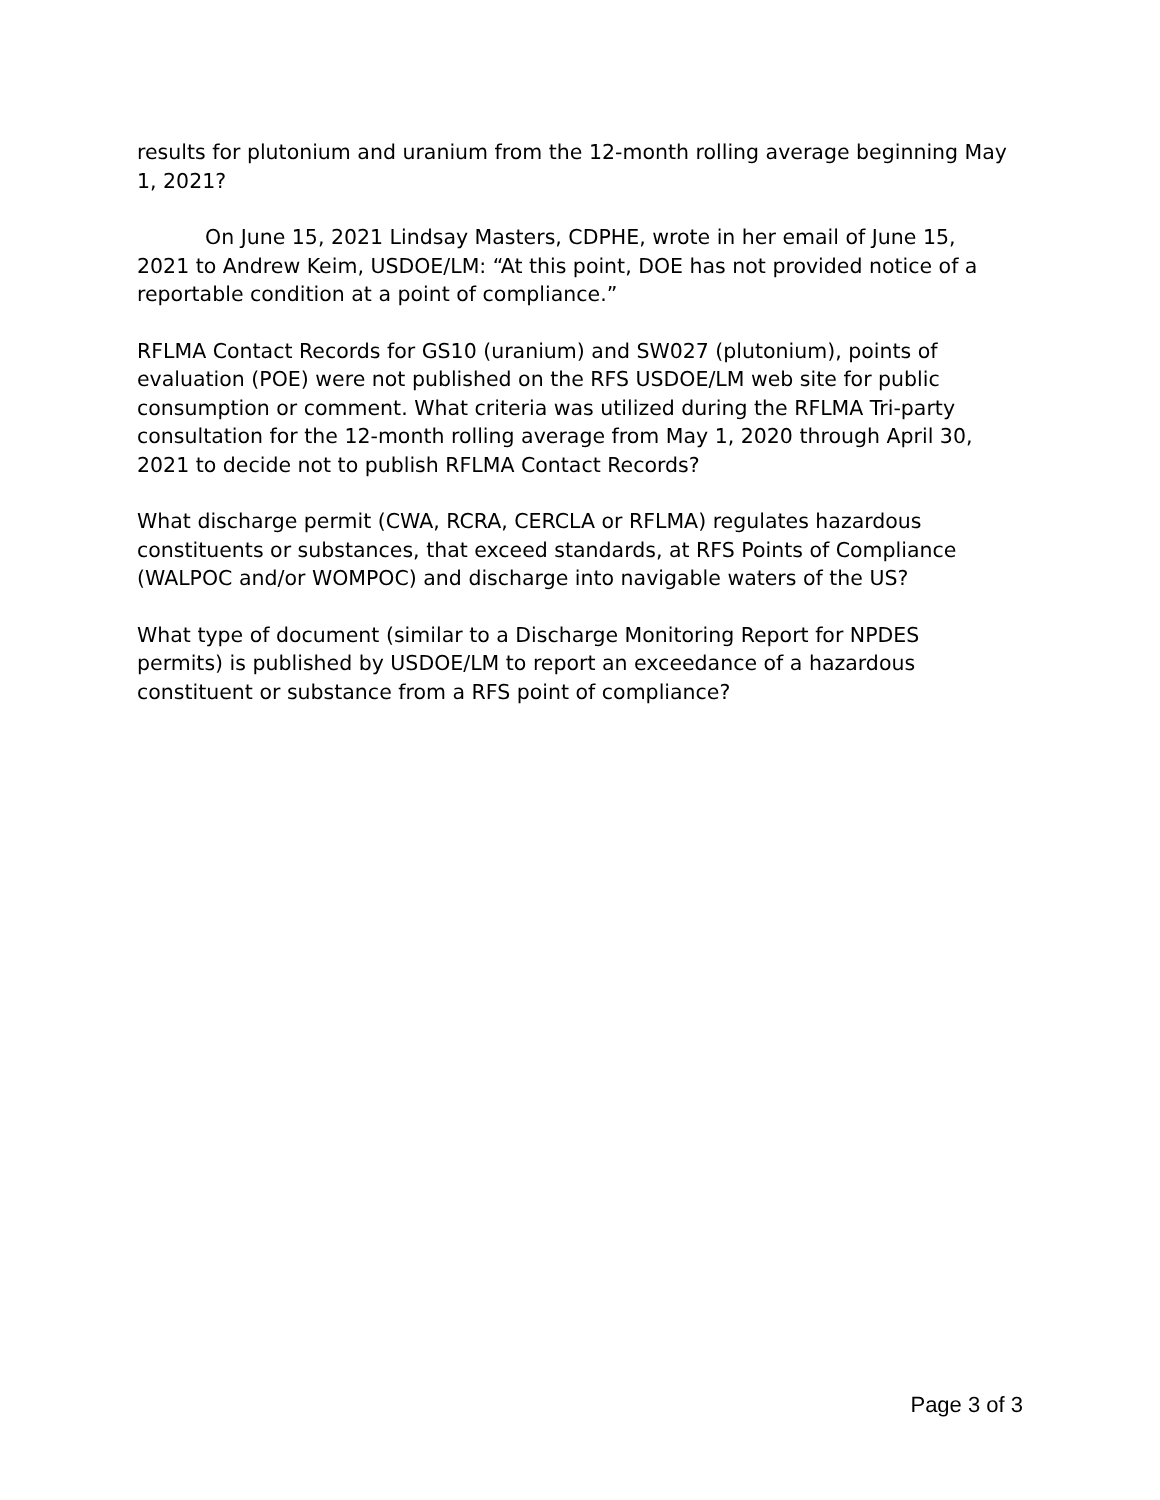results for plutonium and uranium from the 12-month rolling average beginning May 1, 2021?
On June 15, 2021 Lindsay Masters, CDPHE, wrote in her email of June 15, 2021 to Andrew Keim, USDOE/LM: “At this point, DOE has not provided notice of a reportable condition at a point of compliance.”
RFLMA Contact Records for GS10 (uranium) and SW027 (plutonium), points of evaluation (POE) were not published on the RFS USDOE/LM web site for public consumption or comment. What criteria was utilized during the RFLMA Tri-party consultation for the 12-month rolling average from May 1, 2020 through April 30, 2021 to decide not to publish RFLMA Contact Records?
What discharge permit (CWA, RCRA, CERCLA or RFLMA) regulates hazardous constituents or substances, that exceed standards, at RFS Points of Compliance (WALPOC and/or WOMPOC) and discharge into navigable waters of the US?
What type of document (similar to a Discharge Monitoring Report for NPDES permits) is published by USDOE/LM to report an exceedance of a hazardous constituent or substance from a RFS point of compliance?
Page 3 of 3